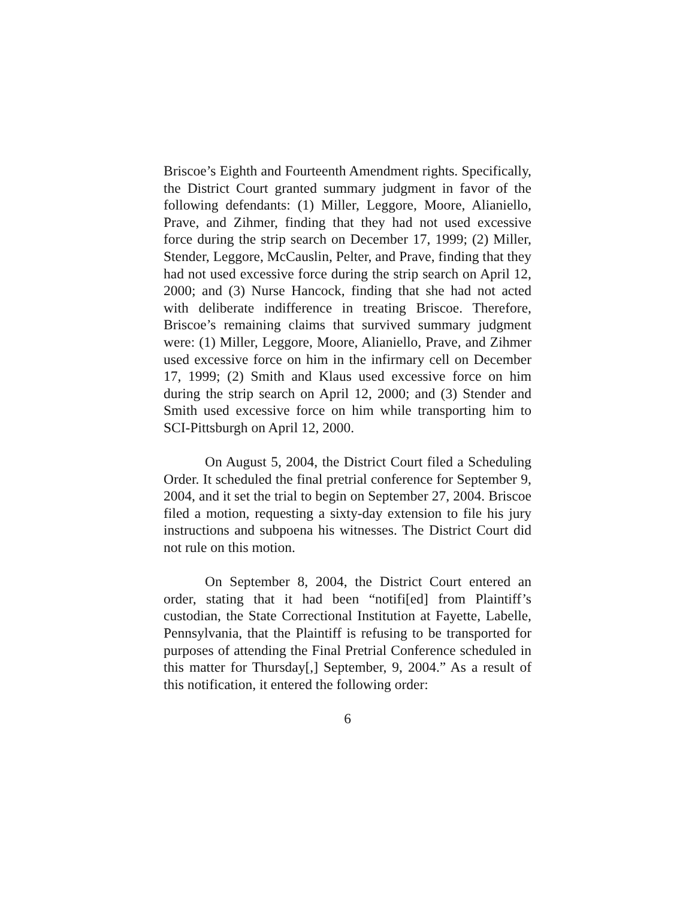Briscoe’s Eighth and Fourteenth Amendment rights. Specifically, the District Court granted summary judgment in favor of the following defendants: (1) Miller, Leggore, Moore, Alianiello, Prave, and Zihmer, finding that they had not used excessive force during the strip search on December 17, 1999; (2) Miller, Stender, Leggore, McCauslin, Pelter, and Prave, finding that they had not used excessive force during the strip search on April 12, 2000; and (3) Nurse Hancock, finding that she had not acted with deliberate indifference in treating Briscoe. Therefore, Briscoe’s remaining claims that survived summary judgment were: (1) Miller, Leggore, Moore, Alianiello, Prave, and Zihmer used excessive force on him in the infirmary cell on December 17, 1999; (2) Smith and Klaus used excessive force on him during the strip search on April 12, 2000; and (3) Stender and Smith used excessive force on him while transporting him to SCI-Pittsburgh on April 12, 2000.
On August 5, 2004, the District Court filed a Scheduling Order. It scheduled the final pretrial conference for September 9, 2004, and it set the trial to begin on September 27, 2004. Briscoe filed a motion, requesting a sixty-day extension to file his jury instructions and subpoena his witnesses. The District Court did not rule on this motion.
On September 8, 2004, the District Court entered an order, stating that it had been “notifi[ed] from Plaintiff’s custodian, the State Correctional Institution at Fayette, Labelle, Pennsylvania, that the Plaintiff is refusing to be transported for purposes of attending the Final Pretrial Conference scheduled in this matter for Thursday[,] September, 9, 2004.” As a result of this notification, it entered the following order:
6